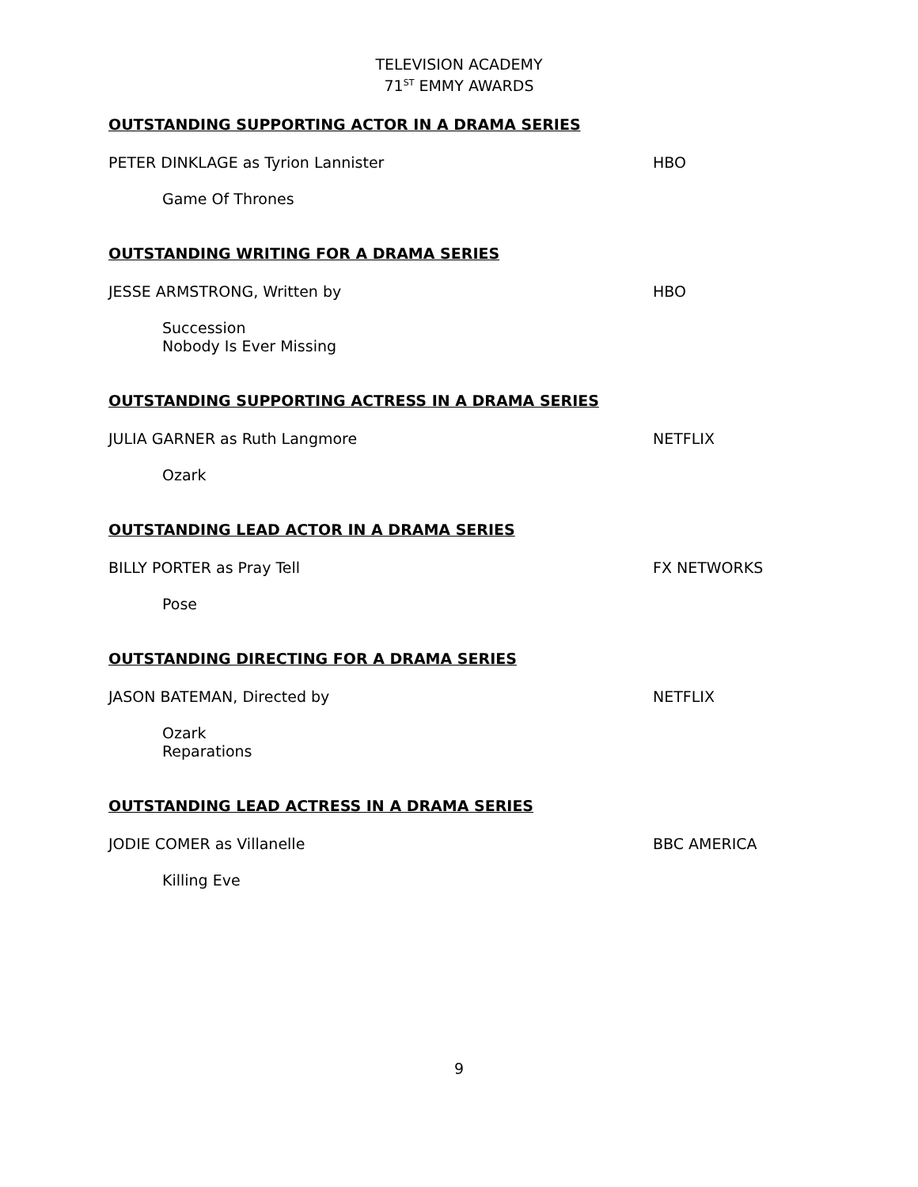TELEVISION ACADEMY
71<sup>ST</sup> EMMY AWARDS
OUTSTANDING SUPPORTING ACTOR IN A DRAMA SERIES
PETER DINKLAGE as Tyrion Lannister HBO
Game Of Thrones
OUTSTANDING WRITING FOR A DRAMA SERIES
JESSE ARMSTRONG, Written by HBO
Succession
Nobody Is Ever Missing
OUTSTANDING SUPPORTING ACTRESS IN A DRAMA SERIES
JULIA GARNER as Ruth Langmore NETFLIX
Ozark
OUTSTANDING LEAD ACTOR IN A DRAMA SERIES
BILLY PORTER as Pray Tell FX NETWORKS
Pose
OUTSTANDING DIRECTING FOR A DRAMA SERIES
JASON BATEMAN, Directed by NETFLIX
Ozark
Reparations
OUTSTANDING LEAD ACTRESS IN A DRAMA SERIES
JODIE COMER as Villanelle BBC AMERICA
Killing Eve
9